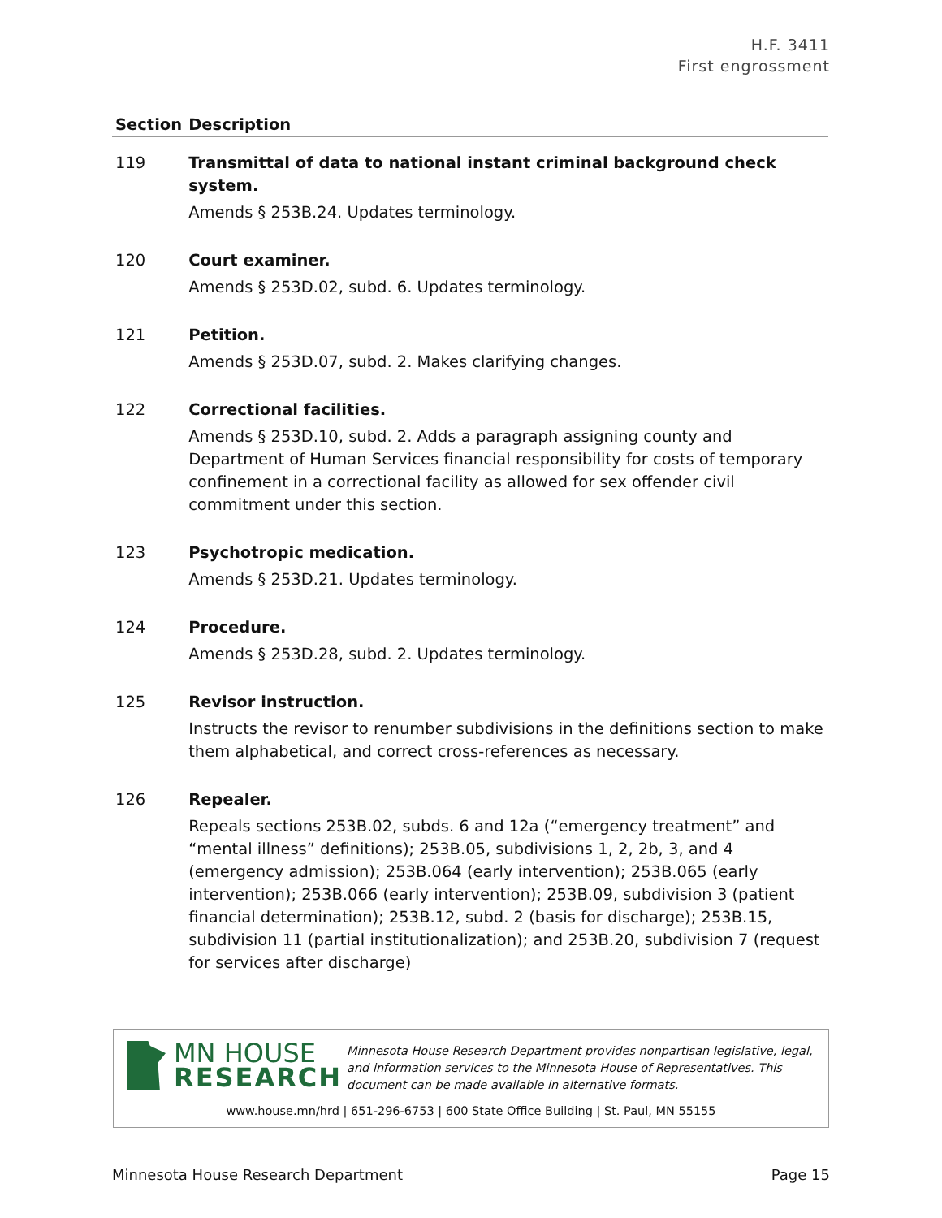H.F. 3411
First engrossment
| Section | Description |
| --- | --- |
| 119 | Transmittal of data to national instant criminal background check system. Amends § 253B.24. Updates terminology. |
| 120 | Court examiner. Amends § 253D.02, subd. 6. Updates terminology. |
| 121 | Petition. Amends § 253D.07, subd. 2. Makes clarifying changes. |
| 122 | Correctional facilities. Amends § 253D.10, subd. 2. Adds a paragraph assigning county and Department of Human Services financial responsibility for costs of temporary confinement in a correctional facility as allowed for sex offender civil commitment under this section. |
| 123 | Psychotropic medication. Amends § 253D.21. Updates terminology. |
| 124 | Procedure. Amends § 253D.28, subd. 2. Updates terminology. |
| 125 | Revisor instruction. Instructs the revisor to renumber subdivisions in the definitions section to make them alphabetical, and correct cross-references as necessary. |
| 126 | Repealer. Repeals sections 253B.02, subds. 6 and 12a (“emergency treatment” and “mental illness” definitions); 253B.05, subdivisions 1, 2, 2b, 3, and 4 (emergency admission); 253B.064 (early intervention); 253B.065 (early intervention); 253B.066 (early intervention); 253B.09, subdivision 3 (patient financial determination); 253B.12, subd. 2 (basis for discharge); 253B.15, subdivision 11 (partial institutionalization); and 253B.20, subdivision 7 (request for services after discharge) |
MN HOUSE
RESEARCH
Minnesota House Research Department provides nonpartisan legislative, legal, and information services to the Minnesota House of Representatives. This document can be made available in alternative formats.
www.house.mn/hrd | 651-296-6753 | 600 State Office Building | St. Paul, MN 55155
Minnesota House Research Department Page 15